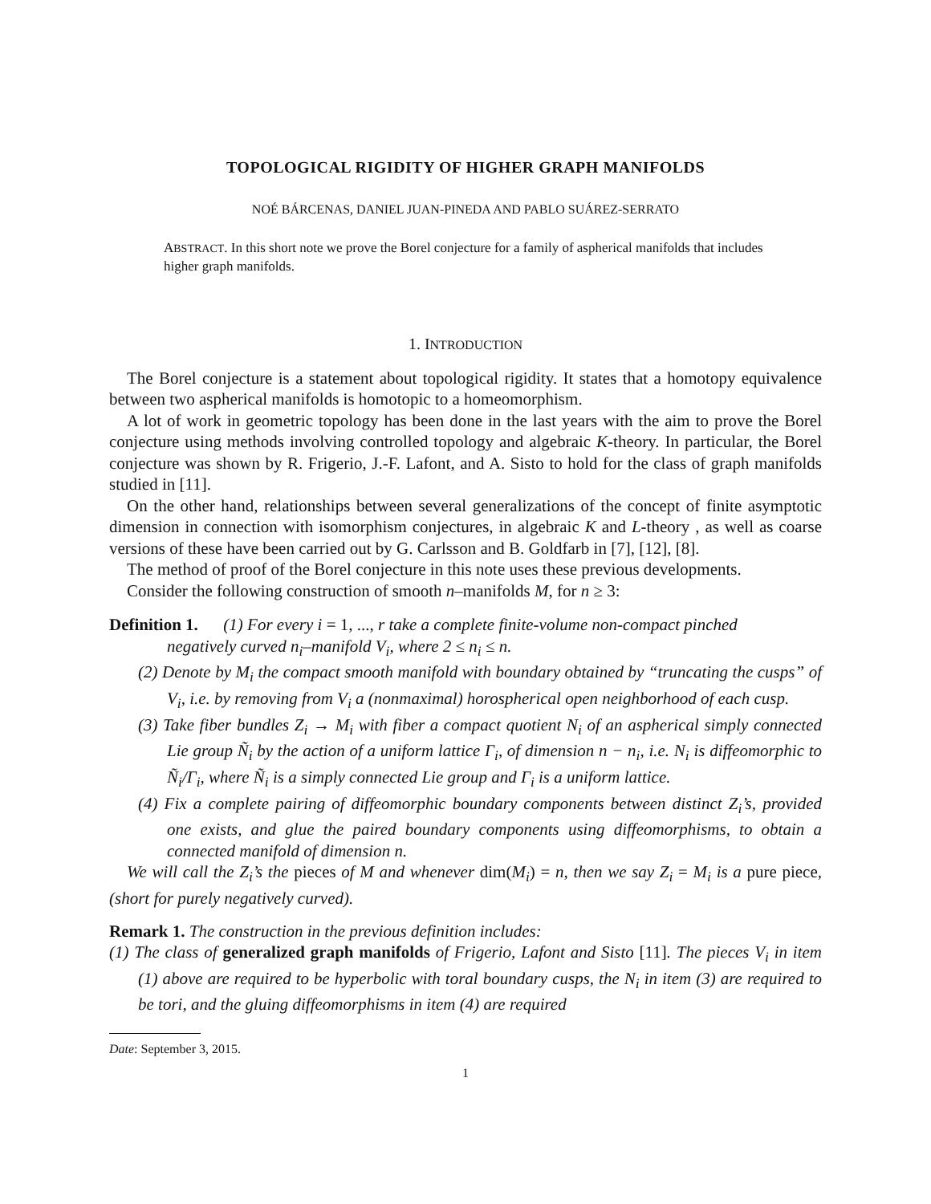TOPOLOGICAL RIGIDITY OF HIGHER GRAPH MANIFOLDS
NOÉ BÁRCENAS, DANIEL JUAN-PINEDA AND PABLO SUÁREZ-SERRATO
ABSTRACT. In this short note we prove the Borel conjecture for a family of aspherical manifolds that includes higher graph manifolds.
1. INTRODUCTION
The Borel conjecture is a statement about topological rigidity. It states that a homotopy equivalence between two aspherical manifolds is homotopic to a homeomorphism.
A lot of work in geometric topology has been done in the last years with the aim to prove the Borel conjecture using methods involving controlled topology and algebraic K-theory. In particular, the Borel conjecture was shown by R. Frigerio, J.-F. Lafont, and A. Sisto to hold for the class of graph manifolds studied in [11].
On the other hand, relationships between several generalizations of the concept of finite asymptotic dimension in connection with isomorphism conjectures, in algebraic K and L-theory , as well as coarse versions of these have been carried out by G. Carlsson and B. Goldfarb in [7], [12], [8].
The method of proof of the Borel conjecture in this note uses these previous developments.
Consider the following construction of smooth n–manifolds M, for n ≥ 3:
Definition 1. (1) For every i = 1, ..., r take a complete finite-volume non-compact pinched
negatively curved n<sub>i</sub>–manifold V<sub>i</sub>, where 2 ≤ n<sub>i</sub> ≤ n.
(2) Denote by M<sub>i</sub> the compact smooth manifold with boundary obtained by “truncating the cusps” of V<sub>i</sub>, i.e. by removing from V<sub>i</sub> a (nonmaximal) horospherical open neighborhood of each cusp.
(3) Take fiber bundles Z<sub>i</sub> → M<sub>i</sub> with fiber a compact quotient N<sub>i</sub> of an aspherical simply connected Lie group Ñ<sub>i</sub> by the action of a uniform lattice Γ<sub>i</sub>, of dimension n − n<sub>i</sub>, i.e. N<sub>i</sub> is diffeomorphic to Ñ<sub>i</sub>/Γ<sub>i</sub>, where Ñ<sub>i</sub> is a simply connected Lie group and Γ<sub>i</sub> is a uniform lattice.
(4) Fix a complete pairing of diffeomorphic boundary components between distinct Z<sub>i</sub>’s, provided one exists, and glue the paired boundary components using diffeomorphisms, to obtain a connected manifold of dimension n.
We will call the Z<sub>i</sub>’s the pieces of M and whenever dim(M<sub>i</sub>) = n, then we say Z<sub>i</sub> = M<sub>i</sub> is a pure piece, (short for purely negatively curved).
Remark 1. The construction in the previous definition includes:
(1) The class of generalized graph manifolds of Frigerio, Lafont and Sisto [11]. The pieces V<sub>i</sub> in item (1) above are required to be hyperbolic with toral boundary cusps, the N<sub>i</sub> in item (3) are required to be tori, and the gluing diffeomorphisms in item (4) are required
Date: September 3, 2015.
1